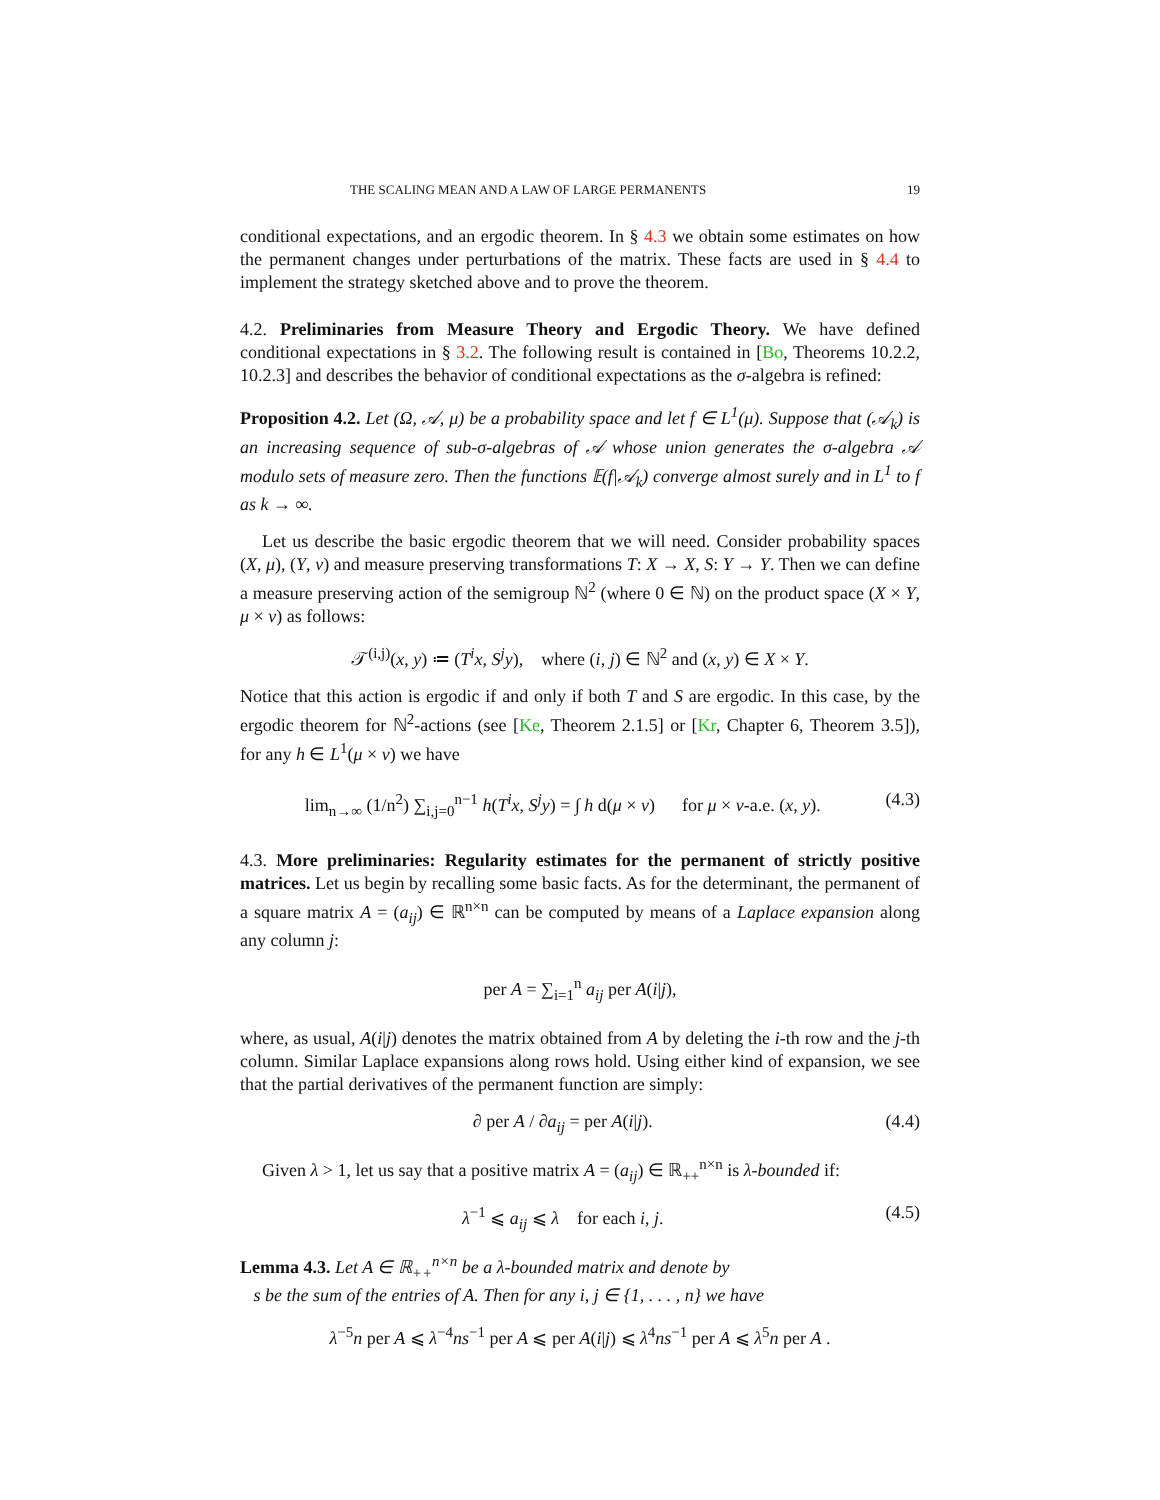THE SCALING MEAN AND A LAW OF LARGE PERMANENTS 19
conditional expectations, and an ergodic theorem. In § 4.3 we obtain some estimates on how the permanent changes under perturbations of the matrix. These facts are used in § 4.4 to implement the strategy sketched above and to prove the theorem.
4.2. Preliminaries from Measure Theory and Ergodic Theory. We have defined conditional expectations in § 3.2. The following result is contained in [Bo, Theorems 10.2.2, 10.2.3] and describes the behavior of conditional expectations as the σ-algebra is refined:
Proposition 4.2. Let (Ω, 𝒜, μ) be a probability space and let f ∈ L<sup>1</sup>(μ). Suppose that (𝒜<sub>k</sub>) is an increasing sequence of sub-σ-algebras of 𝒜 whose union generates the σ-algebra 𝒜 modulo sets of measure zero. Then the functions 𝔼(f|𝒜<sub>k</sub>) converge almost surely and in L<sup>1</sup> to f as k → ∞.
Let us describe the basic ergodic theorem that we will need. Consider probability spaces (X, μ), (Y, ν) and measure preserving transformations T: X → X, S: Y → Y. Then we can define a measure preserving action of the semigroup ℕ<sup>2</sup> (where 0 ∈ ℕ) on the product space (X × Y, μ × ν) as follows:
𝒯<sup>(i,j)</sup>(x, y) ≔ (T<sup>i</sup>x, S<sup>j</sup>y), where (i, j) ∈ ℕ<sup>2</sup> and (x, y) ∈ X × Y.
Notice that this action is ergodic if and only if both T and S are ergodic. In this case, by the ergodic theorem for ℕ<sup>2</sup>-actions (see [Ke, Theorem 2.1.5] or [Kr, Chapter 6, Theorem 3.5]), for any h ∈ L<sup>1</sup>(μ × ν) we have
lim<sub>n→∞</sub> (1/n<sup>2</sup>) ∑<sub>i,j=0</sub><sup>n−1</sup> h(T<sup>i</sup>x, S<sup>j</sup>y) = ∫ h d(μ × ν) for μ × ν-a.e. (x, y). (4.3)
4.3. More preliminaries: Regularity estimates for the permanent of strictly positive matrices. Let us begin by recalling some basic facts. As for the determinant, the permanent of a square matrix A = (a<sub>ij</sub>) ∈ ℝ<sup>n×n</sup> can be computed by means of a Laplace expansion along any column j:
per A = ∑<sub>i=1</sub><sup>n</sup> a<sub>ij</sub> per A(i|j),
where, as usual, A(i|j) denotes the matrix obtained from A by deleting the i-th row and the j-th column. Similar Laplace expansions along rows hold. Using either kind of expansion, we see that the partial derivatives of the permanent function are simply:
∂ per A / ∂a<sub>ij</sub> = per A(i|j). (4.4)
Given λ > 1, let us say that a positive matrix A = (a<sub>ij</sub>) ∈ ℝ<sub>++</sub><sup>n×n</sup> is λ-bounded if:
λ<sup>−1</sup> ⩽ a<sub>ij</sub> ⩽ λ for each i, j. (4.5)
Lemma 4.3. Let A ∈ ℝ<sub>++</sub><sup>n×n</sup> be a λ-bounded matrix and denote by
s be the sum of the entries of A. Then for any i, j ∈ {1, . . . , n} we have
λ<sup>−5</sup>n per A ⩽ λ<sup>−4</sup>ns<sup>−1</sup> per A ⩽ per A(i|j) ⩽ λ<sup>4</sup>ns<sup>−1</sup> per A ⩽ λ<sup>5</sup>n per A .